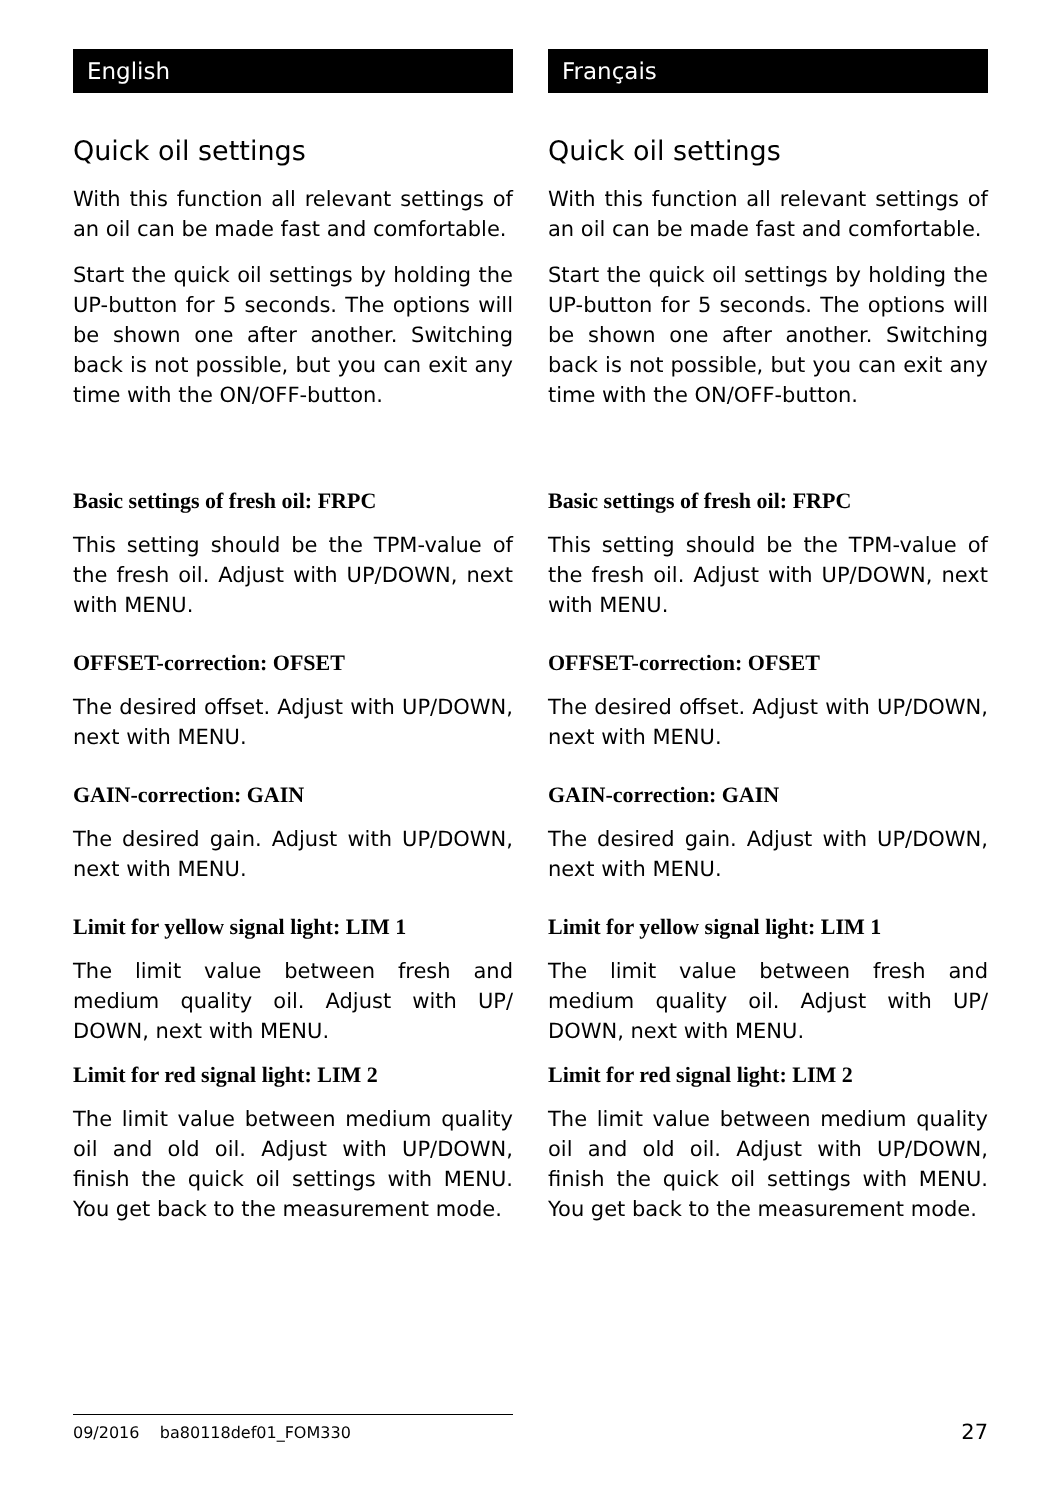English
Quick oil settings
With this function all relevant settings of an oil can be made fast and comfortable.
Start the quick oil settings by holding the UP-button for 5 seconds. The options will be shown one after another. Switching back is not possible, but you can exit any time with the ON/OFF-button.
Basic settings of fresh oil: FRPC
This setting should be the TPM-value of the fresh oil. Adjust with UP/DOWN, next with MENU.
OFFSET-correction: OFSET
The desired offset. Adjust with UP/DOWN, next with MENU.
GAIN-correction: GAIN
The desired gain. Adjust with UP/DOWN, next with MENU.
Limit for yellow signal light: LIM 1
The limit value between fresh and medium quality oil. Adjust with UP/ DOWN, next with MENU.
Limit for red signal light: LIM 2
The limit value between medium quality oil and old oil. Adjust with UP/DOWN, finish the quick oil settings with MENU. You get back to the measurement mode.
Français
Quick oil settings
With this function all relevant settings of an oil can be made fast and comfortable.
Start the quick oil settings by holding the UP-button for 5 seconds. The options will be shown one after another. Switching back is not possible, but you can exit any time with the ON/OFF-button.
Basic settings of fresh oil: FRPC
This setting should be the TPM-value of the fresh oil. Adjust with UP/DOWN, next with MENU.
OFFSET-correction: OFSET
The desired offset. Adjust with UP/DOWN, next with MENU.
GAIN-correction: GAIN
The desired gain. Adjust with UP/DOWN, next with MENU.
Limit for yellow signal light: LIM 1
The limit value between fresh and medium quality oil. Adjust with UP/ DOWN, next with MENU.
Limit for red signal light: LIM 2
The limit value between medium quality oil and old oil. Adjust with UP/DOWN, finish the quick oil settings with MENU. You get back to the measurement mode.
09/2016 ba80118def01_FOM330
27